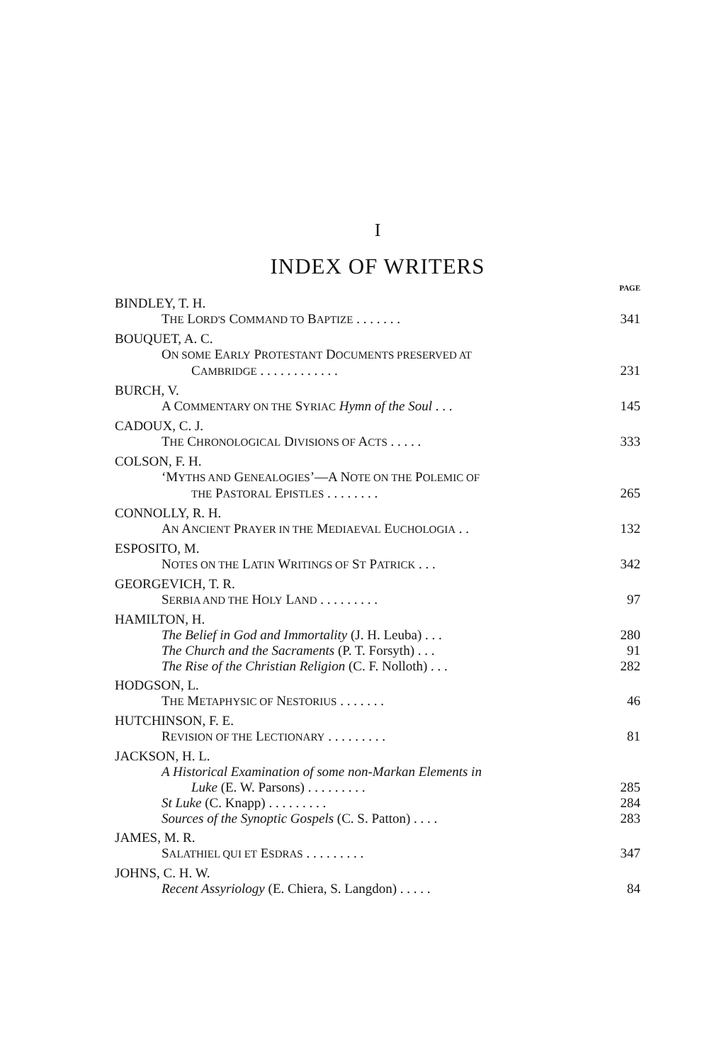I
INDEX OF WRITERS
PAGE
BINDLEY, T. H.
THE LORD'S COMMAND TO BAPTIZE . . . . . . . 341
BOUQUET, A. C.
ON SOME EARLY PROTESTANT DOCUMENTS PRESERVED AT
CAMBRIDGE . . . . . . . . . . . . 231
BURCH, V.
A COMMENTARY ON THE SYRIAC Hymn of the Soul . . . 145
CADOUX, C. J.
THE CHRONOLOGICAL DIVISIONS OF ACTS . . . . . 333
COLSON, F. H.
‘MYTHS AND GENEALOGIES’—A NOTE ON THE POLEMIC OF
THE PASTORAL EPISTLES . . . . . . . . 265
CONNOLLY, R. H.
AN ANCIENT PRAYER IN THE MEDIAEVAL EUCHOLOGIA . . 132
ESPOSITO, M.
NOTES ON THE LATIN WRITINGS OF ST PATRICK . . . 342
GEORGEVICH, T. R.
SERBIA AND THE HOLY LAND . . . . . . . . . 97
HAMILTON, H.
The Belief in God and Immortality (J. H. Leuba) . . . 280
The Church and the Sacraments (P. T. Forsyth) . . . 91
The Rise of the Christian Religion (C. F. Nolloth) . . . 282
HODGSON, L.
THE METAPHYSIC OF NESTORIUS . . . . . . . 46
HUTCHINSON, F. E.
REVISION OF THE LECTIONARY . . . . . . . . . 81
JACKSON, H. L.
A Historical Examination of some non-Markan Elements in
Luke (E. W. Parsons) . . . . . . . . . 285
St Luke (C. Knapp) . . . . . . . . . 284
Sources of the Synoptic Gospels (C. S. Patton) . . . . 283
JAMES, M. R.
SALATHIEL QUI ET ESDRAS . . . . . . . . . 347
JOHNS, C. H. W.
Recent Assyriology (E. Chiera, S. Langdon) . . . . . 84